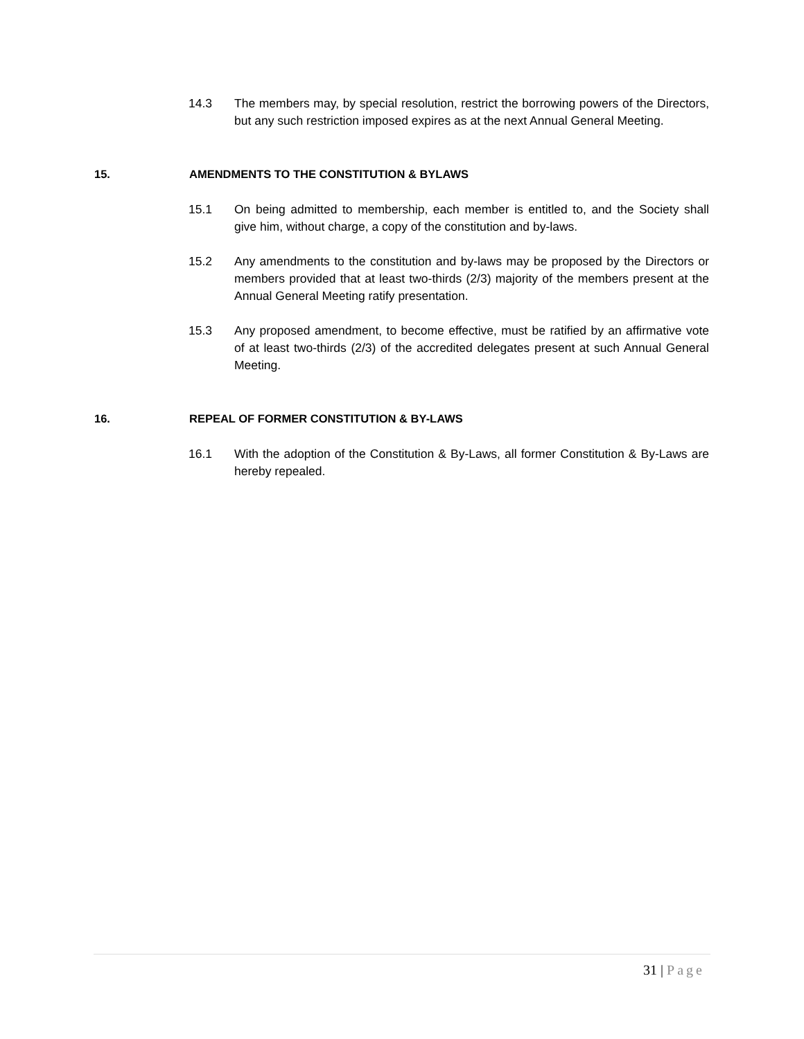14.3 The members may, by special resolution, restrict the borrowing powers of the Directors, but any such restriction imposed expires as at the next Annual General Meeting.
15. AMENDMENTS TO THE CONSTITUTION & BYLAWS
15.1 On being admitted to membership, each member is entitled to, and the Society shall give him, without charge, a copy of the constitution and by-laws.
15.2 Any amendments to the constitution and by-laws may be proposed by the Directors or members provided that at least two-thirds (2/3) majority of the members present at the Annual General Meeting ratify presentation.
15.3 Any proposed amendment, to become effective, must be ratified by an affirmative vote of at least two-thirds (2/3) of the accredited delegates present at such Annual General Meeting.
16. REPEAL OF FORMER CONSTITUTION & BY-LAWS
16.1 With the adoption of the Constitution & By-Laws, all former Constitution & By-Laws are hereby repealed.
31 | Page